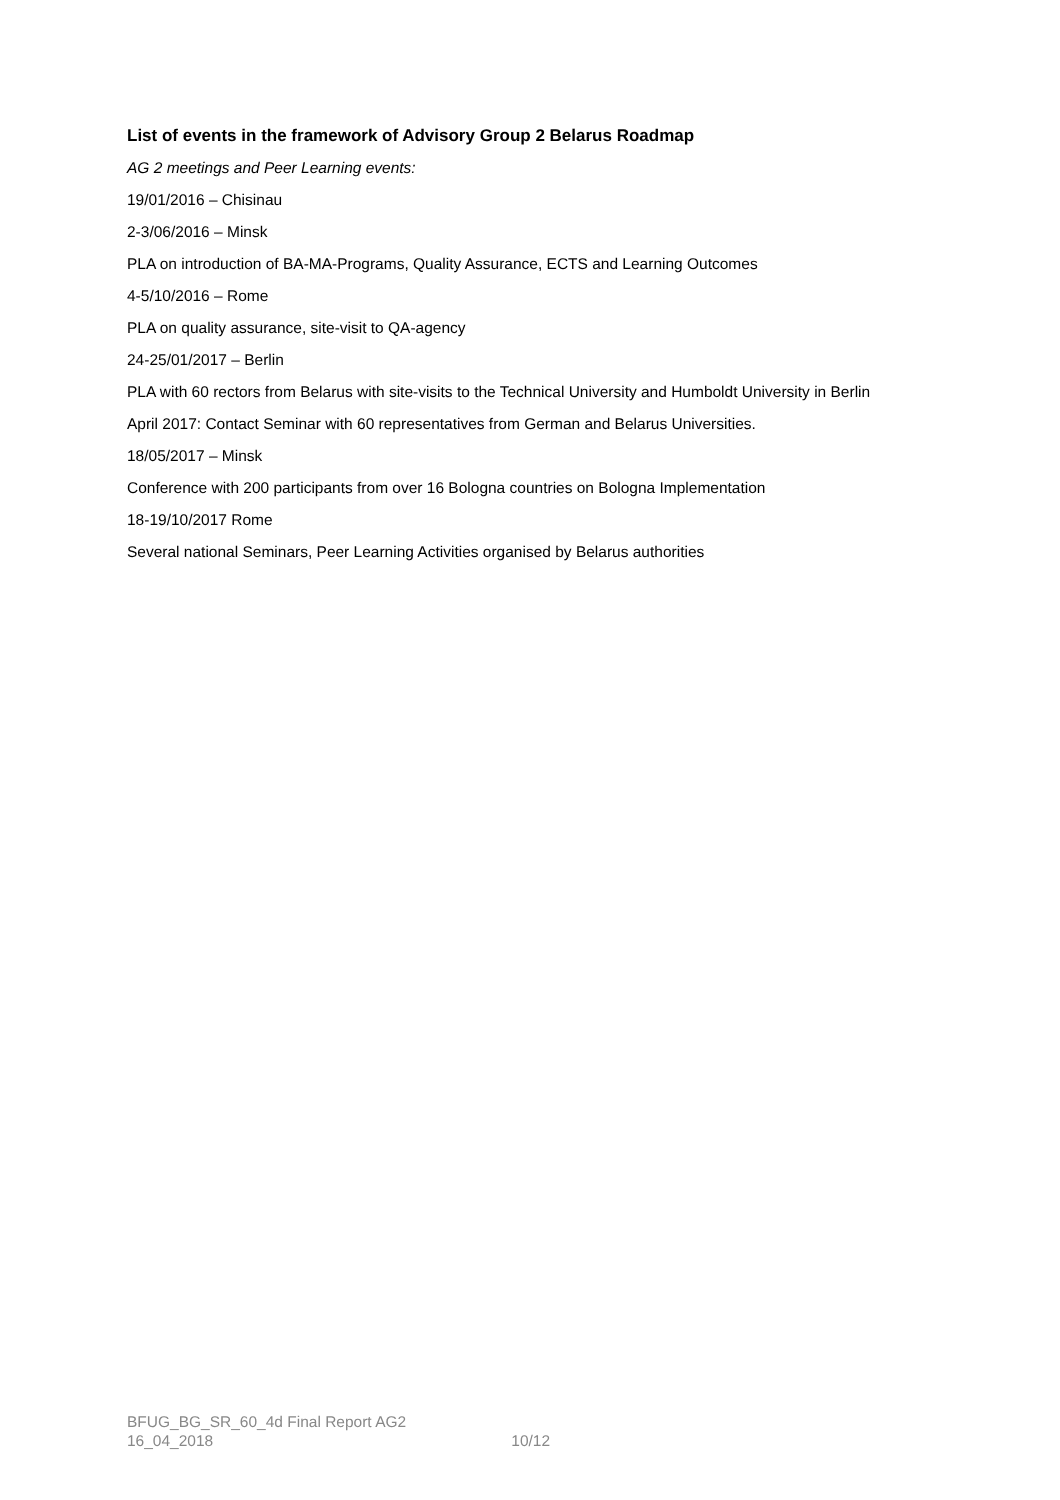List of events in the framework of Advisory Group 2 Belarus Roadmap
AG 2 meetings and Peer Learning events:
19/01/2016 – Chisinau
2-3/06/2016 – Minsk
PLA on introduction of BA-MA-Programs, Quality Assurance, ECTS and Learning Outcomes
4-5/10/2016 – Rome
PLA on quality assurance, site-visit to QA-agency
24-25/01/2017 – Berlin
PLA with 60 rectors from Belarus with site-visits to the Technical University and Humboldt University in Berlin
April 2017: Contact Seminar with 60 representatives from German and Belarus Universities.
18/05/2017 – Minsk
Conference with 200 participants from over 16 Bologna countries on Bologna Implementation
18-19/10/2017 Rome
Several national Seminars, Peer Learning Activities organised by Belarus authorities
BFUG_BG_SR_60_4d Final Report AG2
16_04_2018 10/12